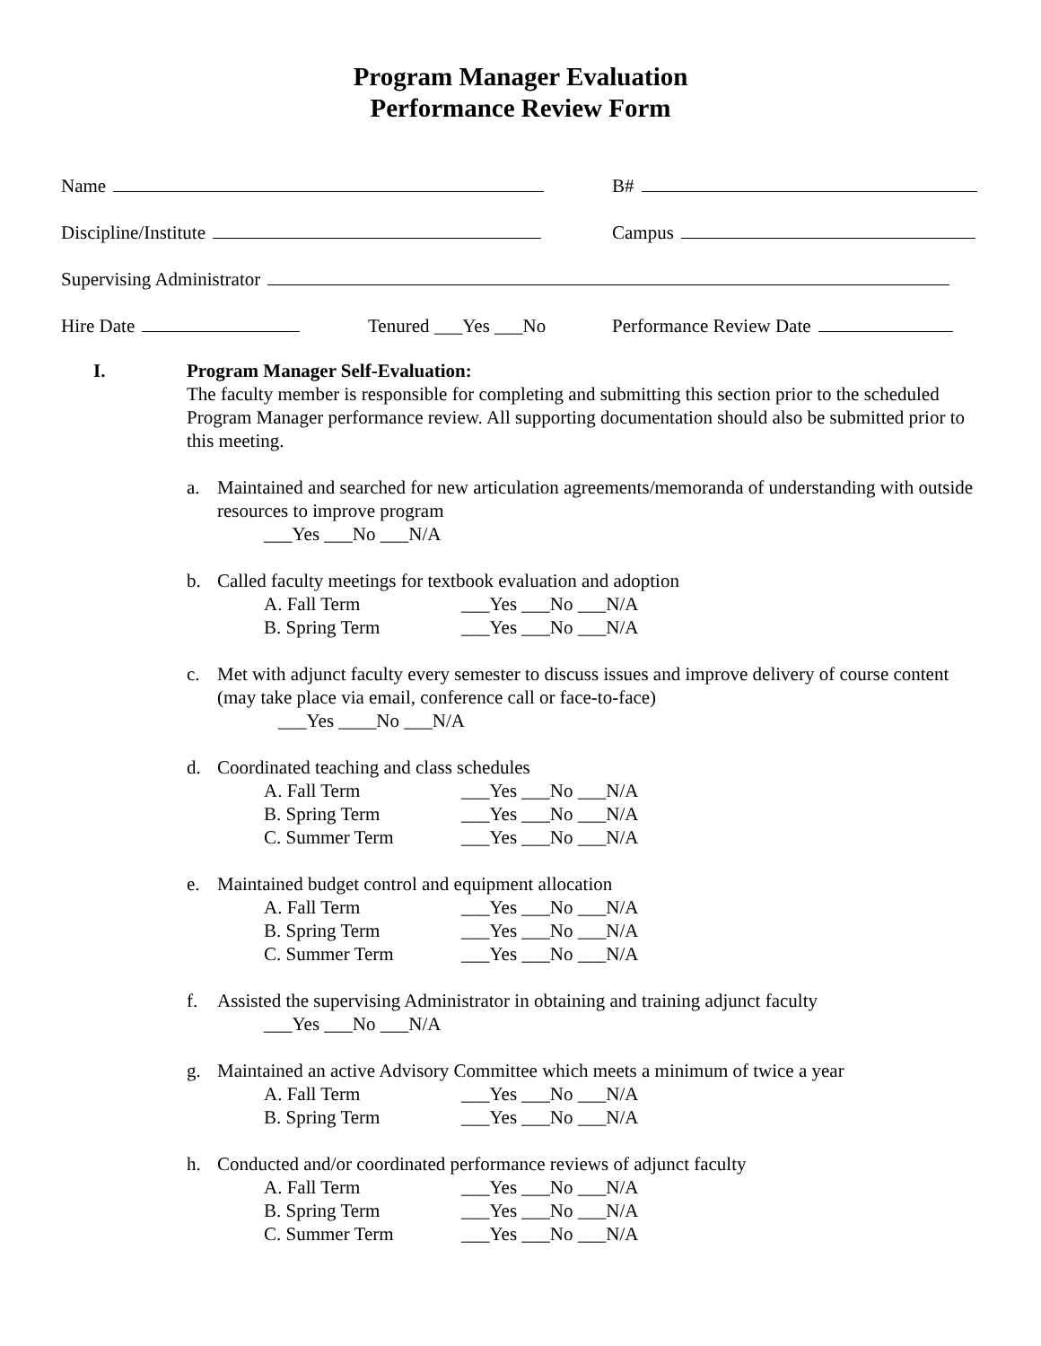Program Manager Evaluation
Performance Review Form
Name B#
Discipline/Institute Campus
Supervising Administrator
Hire Date Tenured ___Yes ___No Performance Review Date
I. Program Manager Self-Evaluation:
The faculty member is responsible for completing and submitting this section prior to the scheduled Program Manager performance review. All supporting documentation should also be submitted prior to this meeting.
a. Maintained and searched for new articulation agreements/memoranda of understanding with outside resources to improve program
___Yes ___No ___N/A
b. Called faculty meetings for textbook evaluation and adoption
A. Fall Term ___Yes ___No ___N/A
B. Spring Term ___Yes ___No ___N/A
c. Met with adjunct faculty every semester to discuss issues and improve delivery of course content (may take place via email, conference call or face-to-face)
___Yes ____No ___N/A
d. Coordinated teaching and class schedules
A. Fall Term ___Yes ___No ___N/A
B. Spring Term ___Yes ___No ___N/A
C. Summer Term ___Yes ___No ___N/A
e. Maintained budget control and equipment allocation
A. Fall Term ___Yes ___No ___N/A
B. Spring Term ___Yes ___No ___N/A
C. Summer Term ___Yes ___No ___N/A
f. Assisted the supervising Administrator in obtaining and training adjunct faculty
___Yes ___No ___N/A
g. Maintained an active Advisory Committee which meets a minimum of twice a year
A. Fall Term ___Yes ___No ___N/A
B. Spring Term ___Yes ___No ___N/A
h. Conducted and/or coordinated performance reviews of adjunct faculty
A. Fall Term ___Yes ___No ___N/A
B. Spring Term ___Yes ___No ___N/A
C. Summer Term ___Yes ___No ___N/A